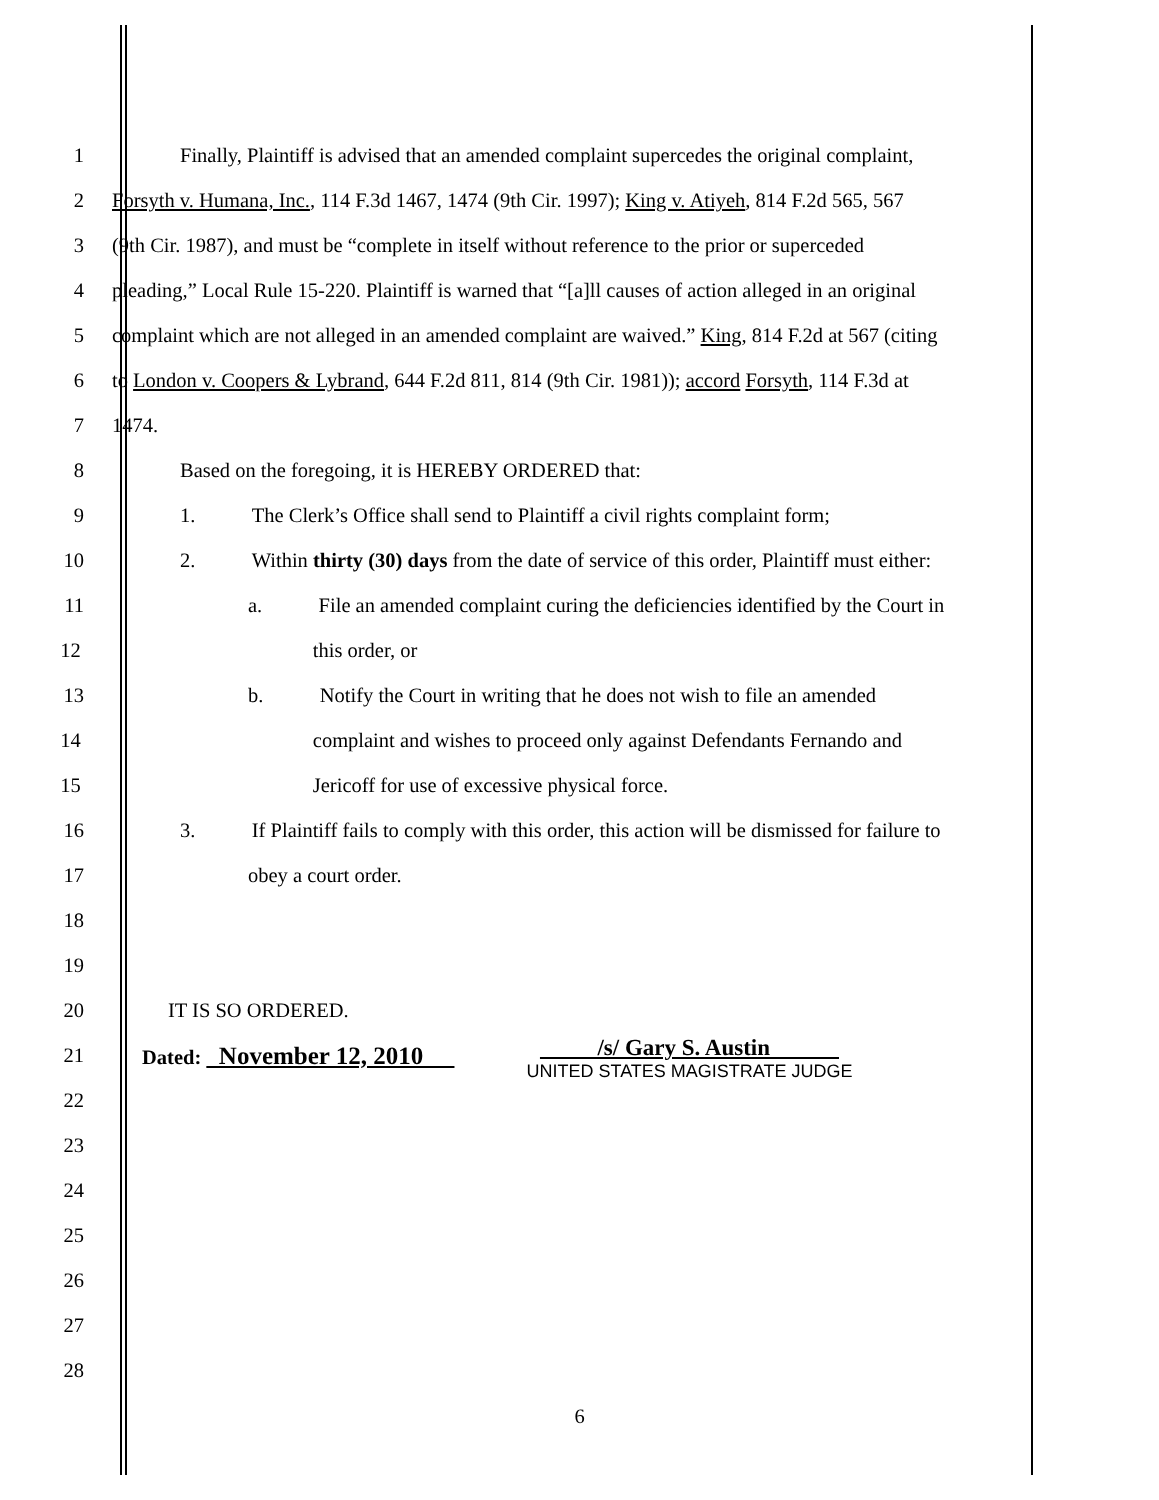1 Finally, Plaintiff is advised that an amended complaint supercedes the original complaint,
2 Forsyth v. Humana, Inc., 114 F.3d 1467, 1474 (9th Cir. 1997); King v. Atiyeh, 814 F.2d 565, 567
3 (9th Cir. 1987), and must be “complete in itself without reference to the prior or superceded
4 pleading,” Local Rule 15-220. Plaintiff is warned that “[a]ll causes of action alleged in an original
5 complaint which are not alleged in an amended complaint are waived.” King, 814 F.2d at 567 (citing
6 to London v. Coopers & Lybrand, 644 F.2d 811, 814 (9th Cir. 1981)); accord Forsyth, 114 F.3d at
7 1474.
8 Based on the foregoing, it is HEREBY ORDERED that:
9 1. The Clerk’s Office shall send to Plaintiff a civil rights complaint form;
10 2. Within thirty (30) days from the date of service of this order, Plaintiff must either:
11 a. File an amended complaint curing the deficiencies identified by the Court in
12 this order, or
13 b. Notify the Court in writing that he does not wish to file an amended
14 complaint and wishes to proceed only against Defendants Fernando and
15 Jericoff for use of excessive physical force.
16 3. If Plaintiff fails to comply with this order, this action will be dismissed for failure to
17 obey a court order.
18
19
20 IT IS SO ORDERED.
21 Dated: November 12, 2010 /s/ Gary S. Austin
UNITED STATES MAGISTRATE JUDGE
22
23
24
25
26
27
28
6